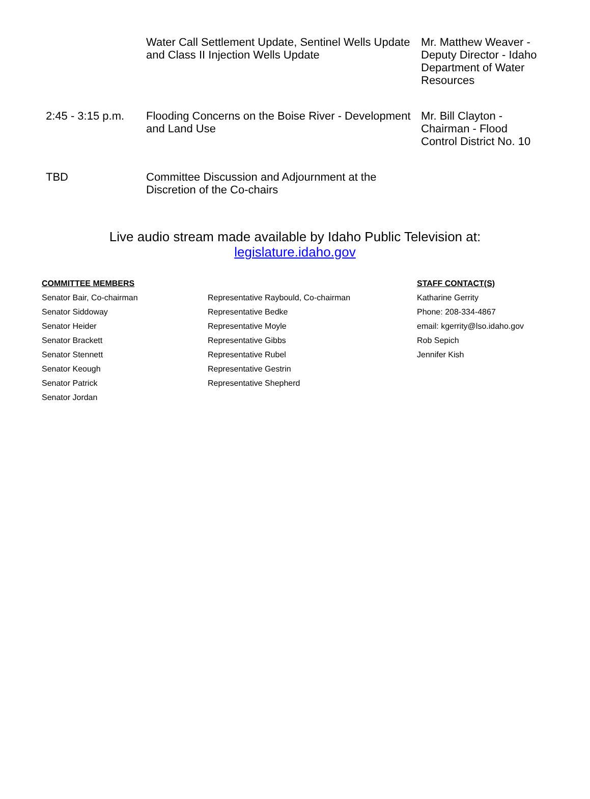| | Water Call Settlement Update, Sentinel Wells Update and Class II Injection Wells Update | Mr. Matthew Weaver - Deputy Director - Idaho Department of Water Resources |
| 2:45 - 3:15 p.m. | Flooding Concerns on the Boise River - Development and Land Use | Mr. Bill Clayton - Chairman - Flood Control District No. 10 |
| TBD | Committee Discussion and Adjournment at the Discretion of the Co-chairs | |
Live audio stream made available by Idaho Public Television at:
legislature.idaho.gov
COMMITTEE MEMBERS
Senator Bair, Co-chairman
Senator Siddoway
Senator Heider
Senator Brackett
Senator Stennett
Senator Keough
Senator Patrick
Senator Jordan
Representative Raybould, Co-chairman
Representative Bedke
Representative Moyle
Representative Gibbs
Representative Rubel
Representative Gestrin
Representative Shepherd
STAFF CONTACT(S)
Katharine Gerrity
Phone: 208-334-4867
email: kgerrity@lso.idaho.gov
Rob Sepich
Jennifer Kish